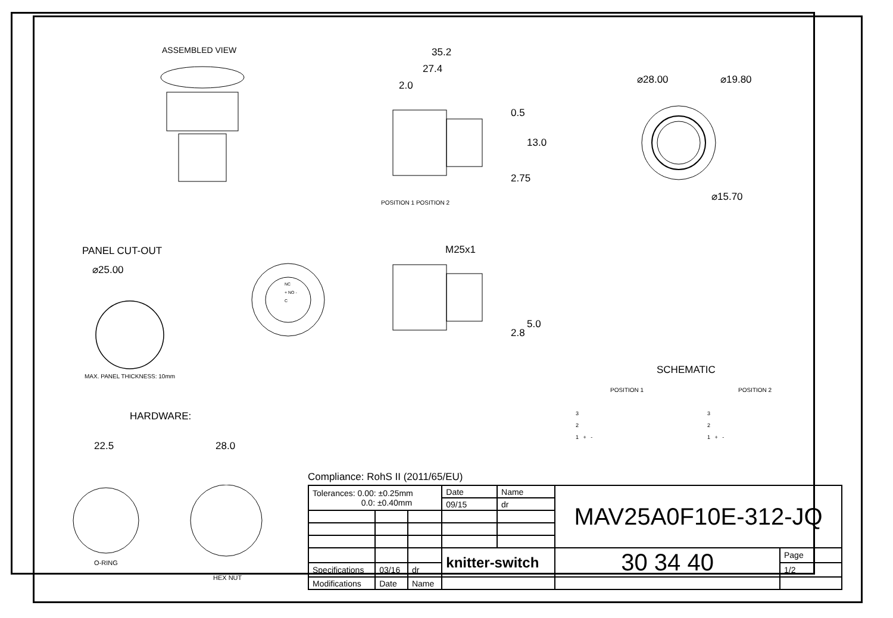ASSEMBLED VIEW 35.2
27.4
2.0
0.5
13.0
2.75
⌀28.00 ⌀19.80
⌀15.70
POSITION 1 POSITION 2
PANEL CUT-OUT
⌀25.00
MAX. PANEL THICKNESS: 10mm
NC
+ NO -
C
M25x1
2.8
5.0
SCHEMATIC
POSITION 1 POSITION 2
3
2
1 + -
3
2
1 + -
HARDWARE:
22.5 28.0
O-RING
HEX NUT
Compliance: RohS II (2011/65/EU)
| Tolerances: 0.00: ±0.25mm 0.0: ±0.40mm | | | Date | Name | MAV25A0F10E-312-JQ | | |
| | | | 09/15 | dr | | | |
| | | | knitter-switch | | 30 34 40 | | Page |
| Specifications | 03/16 | dr | | | | | 1/2 |
| Modifications | Date | Name | | | | | |